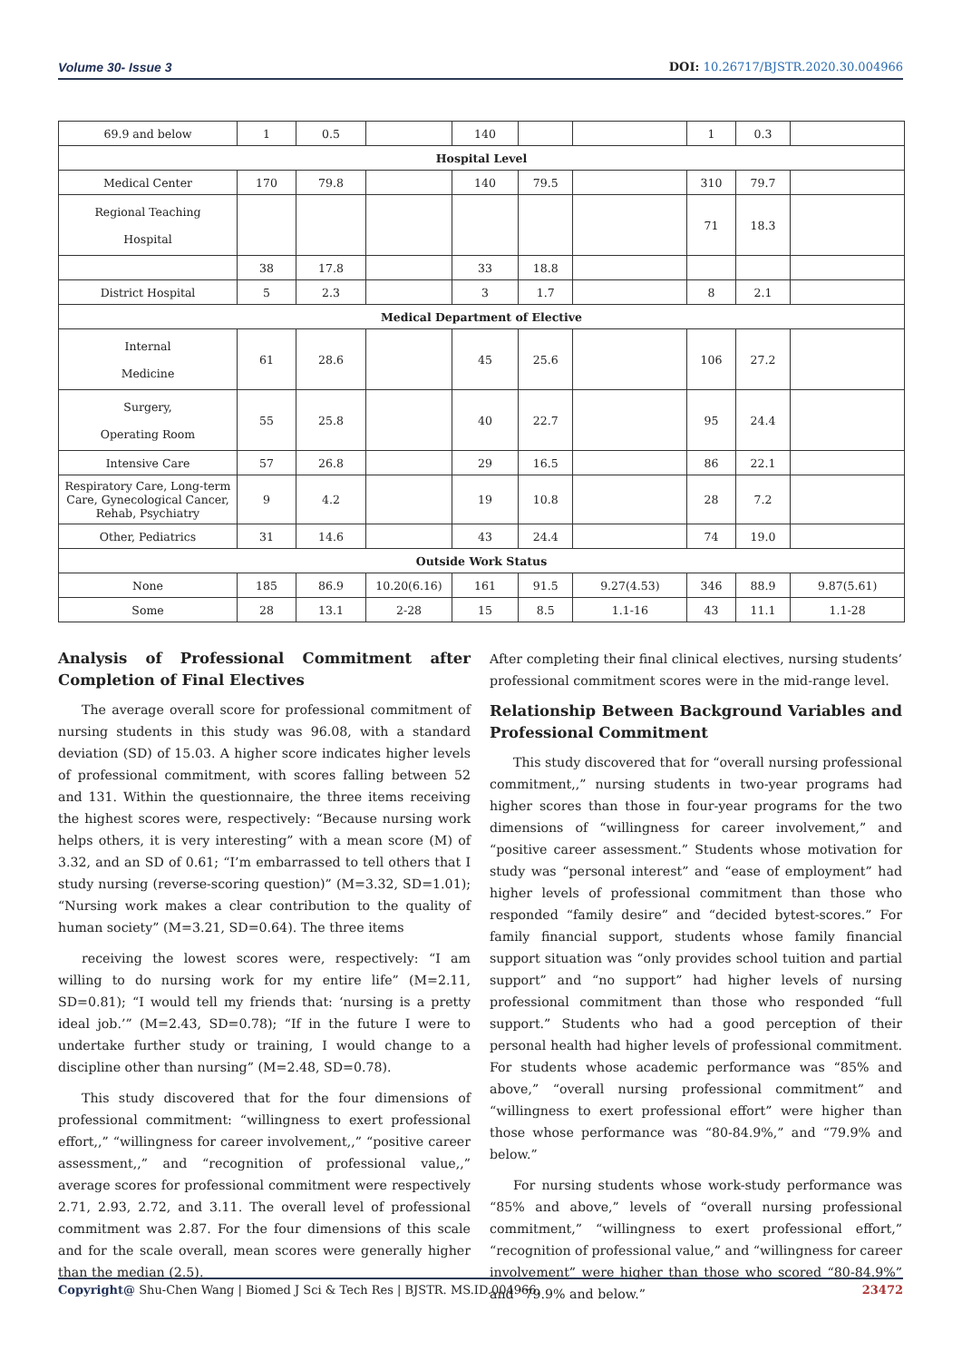Volume 30- Issue 3 DOI: 10.26717/BJSTR.2020.30.004966
| 69.9 and below | 1 | 0.5 | | 140 | | | 1 | 0.3 | |
| Hospital Level | | | | | | | | | |
| Medical Center | 170 | 79.8 | | 140 | 79.5 | | 310 | 79.7 | |
| Regional Teaching Hospital | | | | | | | 71 | 18.3 | |
| | 38 | 17.8 | | 33 | 18.8 | | | | |
| District Hospital | 5 | 2.3 | | 3 | 1.7 | | 8 | 2.1 | |
| Medical Department of Elective | | | | | | | | | |
| Internal Medicine | 61 | 28.6 | | 45 | 25.6 | | 106 | 27.2 | |
| Surgery, Operating Room | 55 | 25.8 | | 40 | 22.7 | | 95 | 24.4 | |
| Intensive Care | 57 | 26.8 | | 29 | 16.5 | | 86 | 22.1 | |
| Respiratory Care, Long-term Care, Gynecological Cancer, Rehab, Psychiatry | 9 | 4.2 | | 19 | 10.8 | | 28 | 7.2 | |
| Other, Pediatrics | 31 | 14.6 | | 43 | 24.4 | | 74 | 19.0 | |
| Outside Work Status | | | | | | | | | |
| None | 185 | 86.9 | 10.20(6.16) | 161 | 91.5 | 9.27(4.53) | 346 | 88.9 | 9.87(5.61) |
| Some | 28 | 13.1 | 2-28 | 15 | 8.5 | 1.1-16 | 43 | 11.1 | 1.1-28 |
Analysis of Professional Commitment after Completion of Final Electives
The average overall score for professional commitment of nursing students in this study was 96.08, with a standard deviation (SD) of 15.03. A higher score indicates higher levels of professional commitment, with scores falling between 52 and 131. Within the questionnaire, the three items receiving the highest scores were, respectively: “Because nursing work helps others, it is very interesting” with a mean score (M) of 3.32, and an SD of 0.61; “I’m embarrassed to tell others that I study nursing (reverse-scoring question)” (M=3.32, SD=1.01); “Nursing work makes a clear contribution to the quality of human society” (M=3.21, SD=0.64). The three items
receiving the lowest scores were, respectively: “I am willing to do nursing work for my entire life” (M=2.11, SD=0.81); “I would tell my friends that: ‘nursing is a pretty ideal job.’” (M=2.43, SD=0.78); “If in the future I were to undertake further study or training, I would change to a discipline other than nursing” (M=2.48, SD=0.78).
This study discovered that for the four dimensions of professional commitment: “willingness to exert professional effort,,” “willingness for career involvement,,” “positive career assessment,,” and “recognition of professional value,,” average scores for professional commitment were respectively 2.71, 2.93, 2.72, and 3.11. The overall level of professional commitment was 2.87. For the four dimensions of this scale and for the scale overall, mean scores were generally higher than the median (2.5).
After completing their final clinical electives, nursing students’ professional commitment scores were in the mid-range level.
Relationship Between Background Variables and Professional Commitment
This study discovered that for “overall nursing professional commitment,,” nursing students in two-year programs had higher scores than those in four-year programs for the two dimensions of “willingness for career involvement,” and “positive career assessment.” Students whose motivation for study was “personal interest” and “ease of employment” had higher levels of professional commitment than those who responded “family desire” and “decided bytest-scores.” For family financial support, students whose family financial support situation was “only provides school tuition and partial support” and “no support” had higher levels of nursing professional commitment than those who responded “full support.” Students who had a good perception of their personal health had higher levels of professional commitment. For students whose academic performance was “85% and above,” “overall nursing professional commitment” and “willingness to exert professional effort” were higher than those whose performance was “80-84.9%,” and “79.9% and below.”
For nursing students whose work-study performance was “85% and above,” levels of “overall nursing professional commitment,” “willingness to exert professional effort,” “recognition of professional value,” and “willingness for career involvement” were higher than those who scored “80-84.9%” and “79.9% and below.”
Copyright@ Shu-Chen Wang | Biomed J Sci & Tech Res | BJSTR. MS.ID.004966.
23472